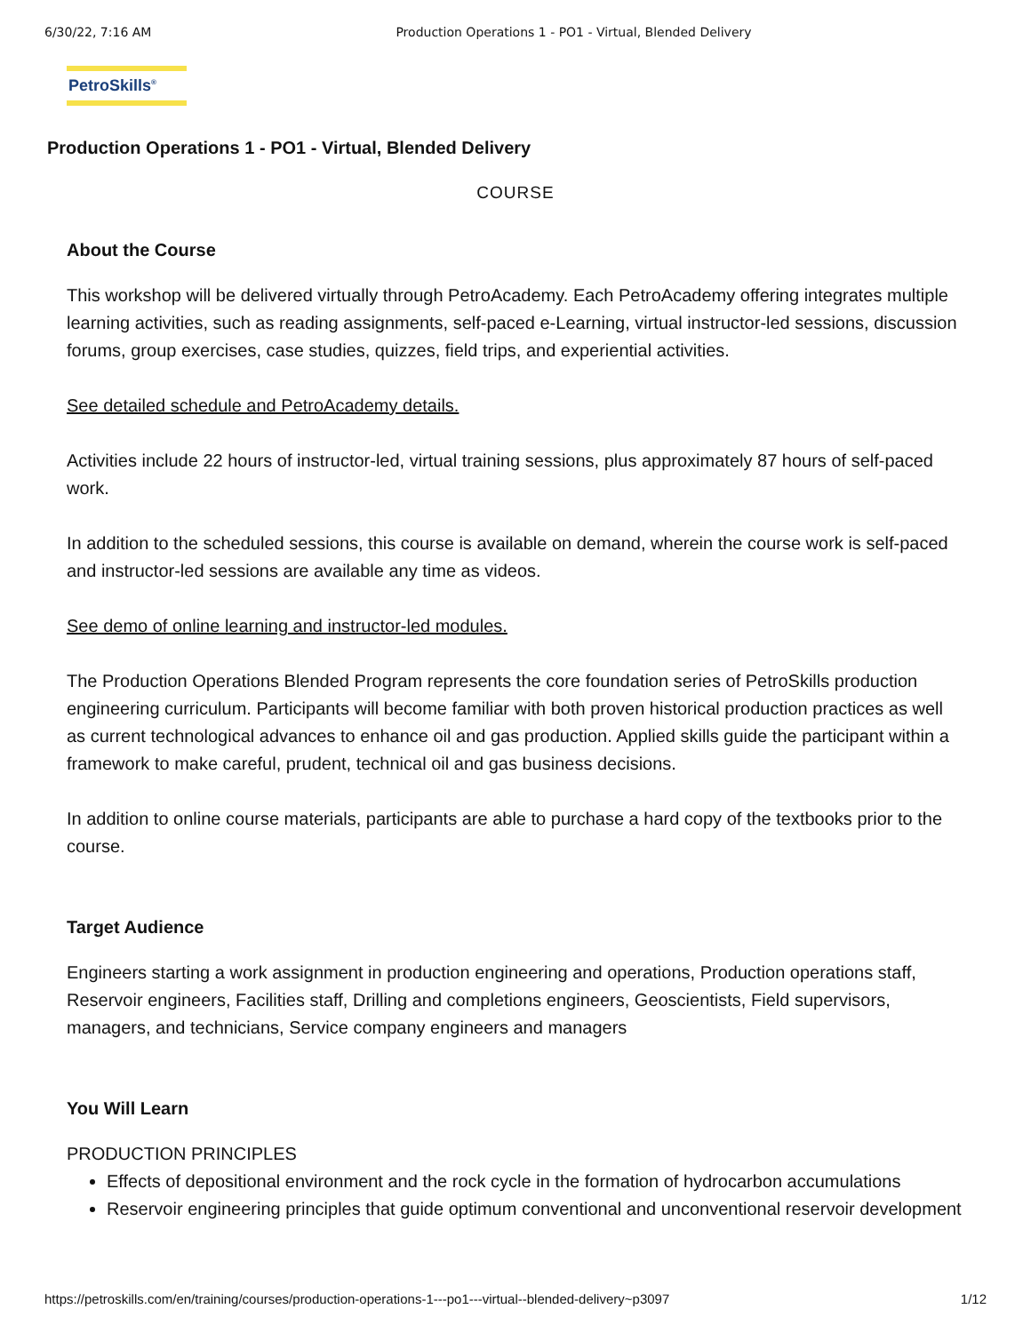6/30/22, 7:16 AM Production Operations 1 - PO1 - Virtual, Blended Delivery
PetroSkills<sup>®</sup>
Production Operations 1 - PO1 - Virtual, Blended Delivery
COURSE
About the Course
This workshop will be delivered virtually through PetroAcademy. Each PetroAcademy offering integrates multiple learning activities, such as reading assignments, self-paced e-Learning, virtual instructor-led sessions, discussion forums, group exercises, case studies, quizzes, field trips, and experiential activities.
See detailed schedule and PetroAcademy details.
Activities include 22 hours of instructor-led, virtual training sessions, plus approximately 87 hours of self-paced work.
In addition to the scheduled sessions, this course is available on demand, wherein the course work is self-paced and instructor-led sessions are available any time as videos.
See demo of online learning and instructor-led modules.
The Production Operations Blended Program represents the core foundation series of PetroSkills production engineering curriculum. Participants will become familiar with both proven historical production practices as well as current technological advances to enhance oil and gas production. Applied skills guide the participant within a framework to make careful, prudent, technical oil and gas business decisions.
In addition to online course materials, participants are able to purchase a hard copy of the textbooks prior to the course.
Target Audience
Engineers starting a work assignment in production engineering and operations, Production operations staff, Reservoir engineers, Facilities staff, Drilling and completions engineers, Geoscientists, Field supervisors, managers, and technicians, Service company engineers and managers
You Will Learn
PRODUCTION PRINCIPLES
Effects of depositional environment and the rock cycle in the formation of hydrocarbon accumulations
Reservoir engineering principles that guide optimum conventional and unconventional reservoir development
https://petroskills.com/en/training/courses/production-operations-1---po1---virtual--blended-delivery~p3097 1/12